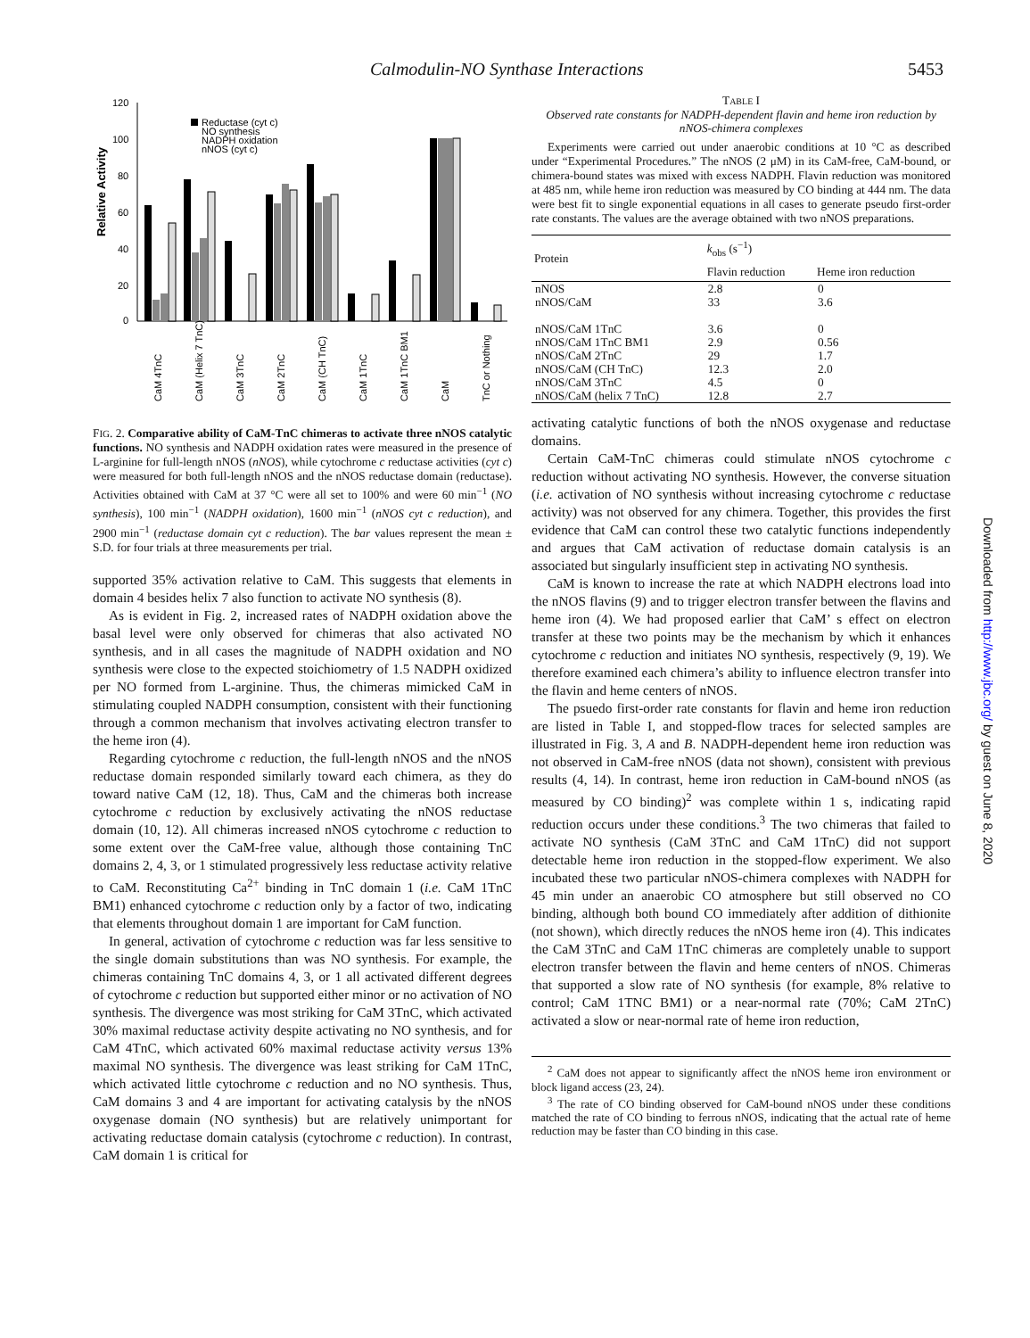Calmodulin-NO Synthase Interactions 5453
Relative Activity
120
100
80
60
40
20
0
Reductase (cyt c)
NO synthesis
NADPH oxidation
nNOS (cyt c)
CaM 4TnC
CaM (Helix 7 TnC)
CaM 3TnC
CaM 2TnC
CaM (CH TnC)
CaM 1TnC
CaM 1TnC BM1
CaM
TnC or Nothing
FIG. 2. Comparative ability of CaM-TnC chimeras to activate three nNOS catalytic functions. NO synthesis and NADPH oxidation rates were measured in the presence of L-arginine for full-length nNOS (nNOS), while cytochrome c reductase activities (cyt c) were measured for both full-length nNOS and the nNOS reductase domain (reductase). Activities obtained with CaM at 37 °C were all set to 100% and were 60 min<sup>−1</sup> (NO synthesis), 100 min<sup>−1</sup> (NADPH oxidation), 1600 min<sup>−1</sup> (nNOS cyt c reduction), and 2900 min<sup>−1</sup> (reductase domain cyt c reduction). The bar values represent the mean ± S.D. for four trials at three measurements per trial.
supported 35% activation relative to CaM. This suggests that elements in domain 4 besides helix 7 also function to activate NO synthesis (8).
As is evident in Fig. 2, increased rates of NADPH oxidation above the basal level were only observed for chimeras that also activated NO synthesis, and in all cases the magnitude of NADPH oxidation and NO synthesis were close to the expected stoichiometry of 1.5 NADPH oxidized per NO formed from L-arginine. Thus, the chimeras mimicked CaM in stimulating coupled NADPH consumption, consistent with their functioning through a common mechanism that involves activating electron transfer to the heme iron (4).
Regarding cytochrome c reduction, the full-length nNOS and the nNOS reductase domain responded similarly toward each chimera, as they do toward native CaM (12, 18). Thus, CaM and the chimeras both increase cytochrome c reduction by exclusively activating the nNOS reductase domain (10, 12). All chimeras increased nNOS cytochrome c reduction to some extent over the CaM-free value, although those containing TnC domains 2, 4, 3, or 1 stimulated progressively less reductase activity relative to CaM. Reconstituting Ca<sup>2+</sup> binding in TnC domain 1 (i.e. CaM 1TnC BM1) enhanced cytochrome c reduction only by a factor of two, indicating that elements throughout domain 1 are important for CaM function.
In general, activation of cytochrome c reduction was far less sensitive to the single domain substitutions than was NO synthesis. For example, the chimeras containing TnC domains 4, 3, or 1 all activated different degrees of cytochrome c reduction but supported either minor or no activation of NO synthesis. The divergence was most striking for CaM 3TnC, which activated 30% maximal reductase activity despite activating no NO synthesis, and for CaM 4TnC, which activated 60% maximal reductase activity versus 13% maximal NO synthesis. The divergence was least striking for CaM 1TnC, which activated little cytochrome c reduction and no NO synthesis. Thus, CaM domains 3 and 4 are important for activating catalysis by the nNOS oxygenase domain (NO synthesis) but are relatively unimportant for activating reductase domain catalysis (cytochrome c reduction). In contrast, CaM domain 1 is critical for
TABLE I
Observed rate constants for NADPH-dependent flavin and heme iron reduction by nNOS-chimera complexes
Experiments were carried out under anaerobic conditions at 10 °C as described under “Experimental Procedures.” The nNOS (2 μM) in its CaM-free, CaM-bound, or chimera-bound states was mixed with excess NADPH. Flavin reduction was monitored at 485 nm, while heme iron reduction was measured by CO binding at 444 nm. The data were best fit to single exponential equations in all cases to generate pseudo first-order rate constants. The values are the average obtained with two nNOS preparations.
| Protein | k<sub>obs</sub> (s<sup>−1</sup>) | |
| --- | --- | --- |
| | Flavin reduction | Heme iron reduction |
| nNOS | 2.8 | 0 |
| nNOS/CaM | 33 | 3.6 |
| nNOS/CaM 1TnC | 3.6 | 0 |
| nNOS/CaM 1TnC BM1 | 2.9 | 0.56 |
| nNOS/CaM 2TnC | 29 | 1.7 |
| nNOS/CaM (CH TnC) | 12.3 | 2.0 |
| nNOS/CaM 3TnC | 4.5 | 0 |
| nNOS/CaM (helix 7 TnC) | 12.8 | 2.7 |
activating catalytic functions of both the nNOS oxygenase and reductase domains.
Certain CaM-TnC chimeras could stimulate nNOS cytochrome c reduction without activating NO synthesis. However, the converse situation (i.e. activation of NO synthesis without increasing cytochrome c reductase activity) was not observed for any chimera. Together, this provides the first evidence that CaM can control these two catalytic functions independently and argues that CaM activation of reductase domain catalysis is an associated but singularly insufficient step in activating NO synthesis.
CaM is known to increase the rate at which NADPH electrons load into the nNOS flavins (9) and to trigger electron transfer between the flavins and heme iron (4). We had proposed earlier that CaM’ s effect on electron transfer at these two points may be the mechanism by which it enhances cytochrome c reduction and initiates NO synthesis, respectively (9, 19). We therefore examined each chimera’s ability to influence electron transfer into the flavin and heme centers of nNOS.
The psuedo first-order rate constants for flavin and heme iron reduction are listed in Table I, and stopped-flow traces for selected samples are illustrated in Fig. 3, A and B. NADPH-dependent heme iron reduction was not observed in CaM-free nNOS (data not shown), consistent with previous results (4, 14). In contrast, heme iron reduction in CaM-bound nNOS (as measured by CO binding)<sup>2</sup> was complete within 1 s, indicating rapid reduction occurs under these conditions.<sup>3</sup> The two chimeras that failed to activate NO synthesis (CaM 3TnC and CaM 1TnC) did not support detectable heme iron reduction in the stopped-flow experiment. We also incubated these two particular nNOS-chimera complexes with NADPH for 45 min under an anaerobic CO atmosphere but still observed no CO binding, although both bound CO immediately after addition of dithionite (not shown), which directly reduces the nNOS heme iron (4). This indicates the CaM 3TnC and CaM 1TnC chimeras are completely unable to support electron transfer between the flavin and heme centers of nNOS. Chimeras that supported a slow rate of NO synthesis (for example, 8% relative to control; CaM 1TNC BM1) or a near-normal rate (70%; CaM 2TnC) activated a slow or near-normal rate of heme iron reduction,
<sup>2</sup> CaM does not appear to significantly affect the nNOS heme iron environment or block ligand access (23, 24).
<sup>3</sup> The rate of CO binding observed for CaM-bound nNOS under these conditions matched the rate of CO binding to ferrous nNOS, indicating that the actual rate of heme reduction may be faster than CO binding in this case.
Downloaded from http://www.jbc.org/ by guest on June 8, 2020